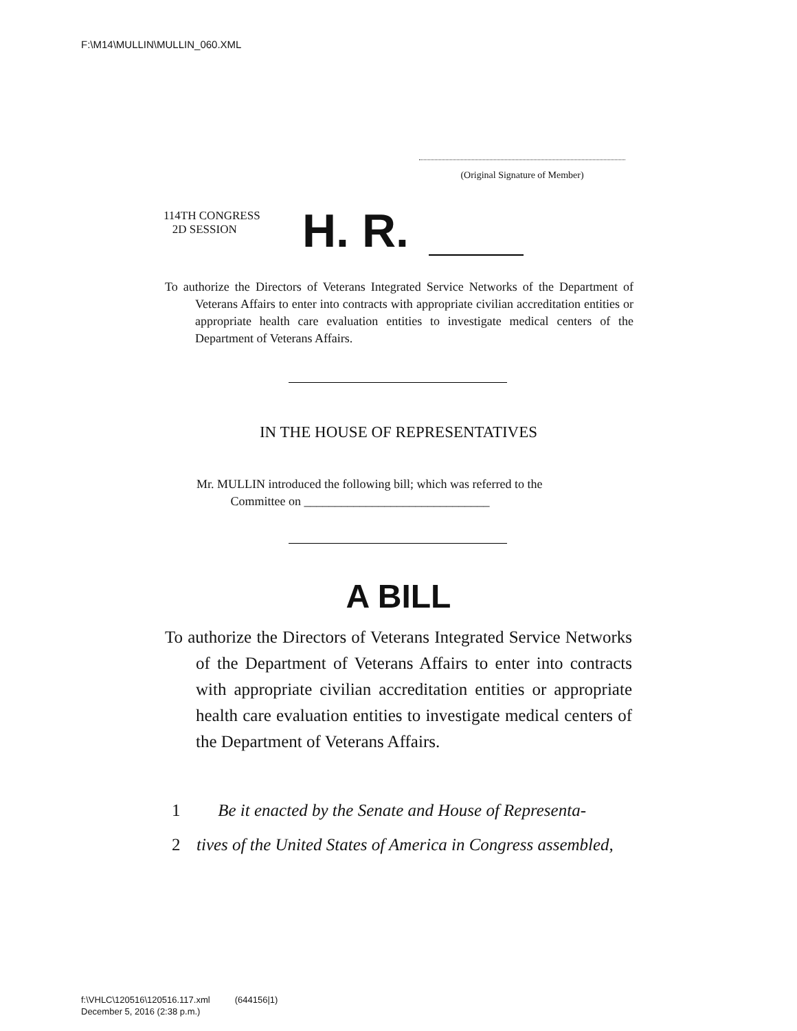F:\M14\MULLIN\MULLIN_060.XML
(Original Signature of Member)
114TH CONGRESS
2D SESSION
H. R.
To authorize the Directors of Veterans Integrated Service Networks of the Department of Veterans Affairs to enter into contracts with appropriate civilian accreditation entities or appropriate health care evaluation entities to investigate medical centers of the Department of Veterans Affairs.
IN THE HOUSE OF REPRESENTATIVES
Mr. MULLIN introduced the following bill; which was referred to the
Committee on ______________________________
A BILL
To authorize the Directors of Veterans Integrated Service Networks of the Department of Veterans Affairs to enter into contracts with appropriate civilian accreditation entities or appropriate health care evaluation entities to investigate medical centers of the Department of Veterans Affairs.
1 Be it enacted by the Senate and House of Representa-
2 tives of the United States of America in Congress assembled,
f:\VHLC\120516\120516.117.xml (644156|1)
December 5, 2016 (2:38 p.m.)